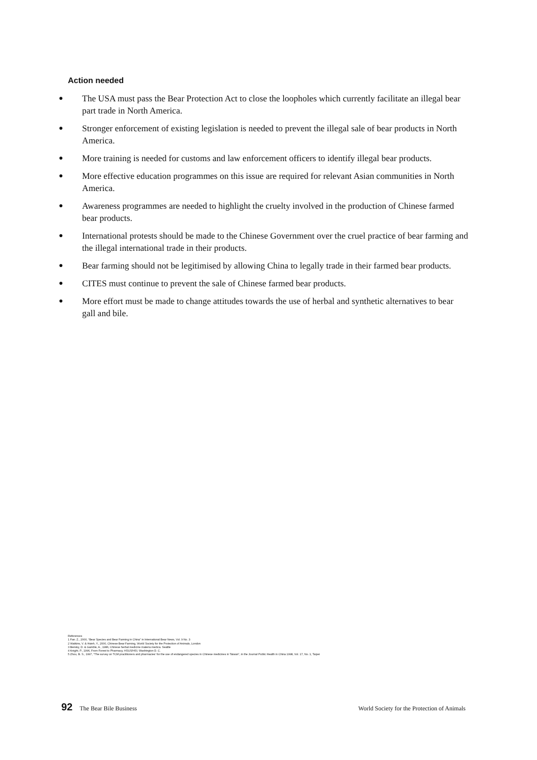Action needed
● The USA must pass the Bear Protection Act to close the loopholes which currently facilitate an illegal bear part trade in North America.
● Stronger enforcement of existing legislation is needed to prevent the illegal sale of bear products in North America.
● More training is needed for customs and law enforcement officers to identify illegal bear products.
● More effective education programmes on this issue are required for relevant Asian communities in North America.
● Awareness programmes are needed to highlight the cruelty involved in the production of Chinese farmed bear products.
● International protests should be made to the Chinese Government over the cruel practice of bear farming and the illegal international trade in their products.
● Bear farming should not be legitimised by allowing China to legally trade in their farmed bear products.
● CITES must continue to prevent the sale of Chinese farmed bear products.
● More effort must be made to change attitudes towards the use of herbal and synthetic alternatives to bear gall and bile.
References
1 Fan. Z., 2000, “Bear Species and Bear Farming in China” in International Bear News, Vol. 9 No. 3
2 Watkins, V. & Hsieh, Y., 2000, Chinese Bear Farming, World Society for the Protection of Animals, London
3 Bensky, D. & Gamble, A., 1986, Chinese herbal medicine materia medica. Seattle
4 Knight, P., 1996, From Forest to Pharmacy, HSUS/HSI, Washington D. C.
5 Zhou, B. S., 1997, “The survey on TCM practitioners and pharmacies’ for the use of endangered species in Chinese medicines in Taiwan”, in the Journal Public Health in China 1998, Vol. 17, No. 1, Taipei
92 The Bear Bile Business World Society for the Protection of Animals